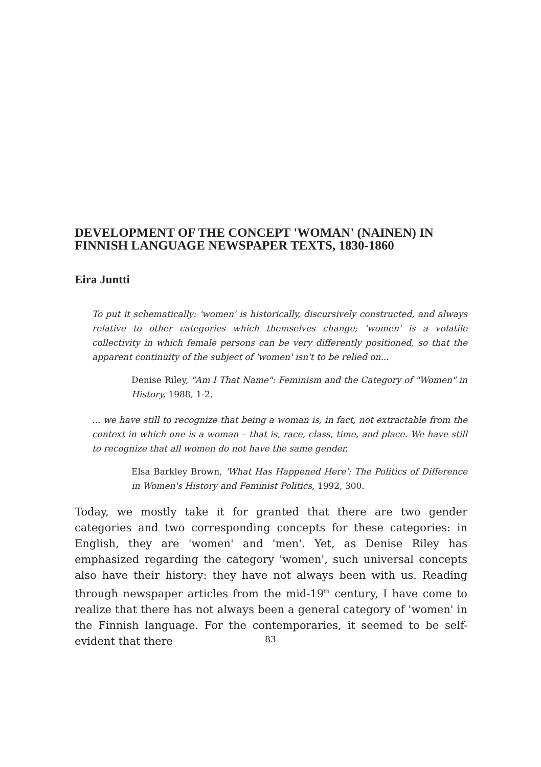DEVELOPMENT OF THE CONCEPT 'WOMAN' (NAINEN) IN FINNISH LANGUAGE NEWSPAPER TEXTS, 1830-1860
Eira Juntti
To put it schematically: 'women' is historically, discursively constructed, and always relative to other categories which themselves change; 'women' is a volatile collectivity in which female persons can be very differently positioned, so that the apparent continuity of the subject of 'women' isn't to be relied on...
Denise Riley, "Am I That Name": Feminism and the Category of "Women" in History, 1988, 1-2.
... we have still to recognize that being a woman is, in fact, not extractable from the context in which one is a woman – that is, race, class, time, and place. We have still to recognize that all women do not have the same gender.
Elsa Barkley Brown, 'What Has Happened Here': The Politics of Difference in Women's History and Feminist Politics, 1992, 300.
Today, we mostly take it for granted that there are two gender categories and two corresponding concepts for these categories: in English, they are 'women' and 'men'. Yet, as Denise Riley has emphasized regarding the category 'women', such universal concepts also have their history: they have not always been with us. Reading through newspaper articles from the mid-19<sup>th</sup> century, I have come to realize that there has not always been a general category of 'women' in the Finnish language. For the contemporaries, it seemed to be self-evident that there
83